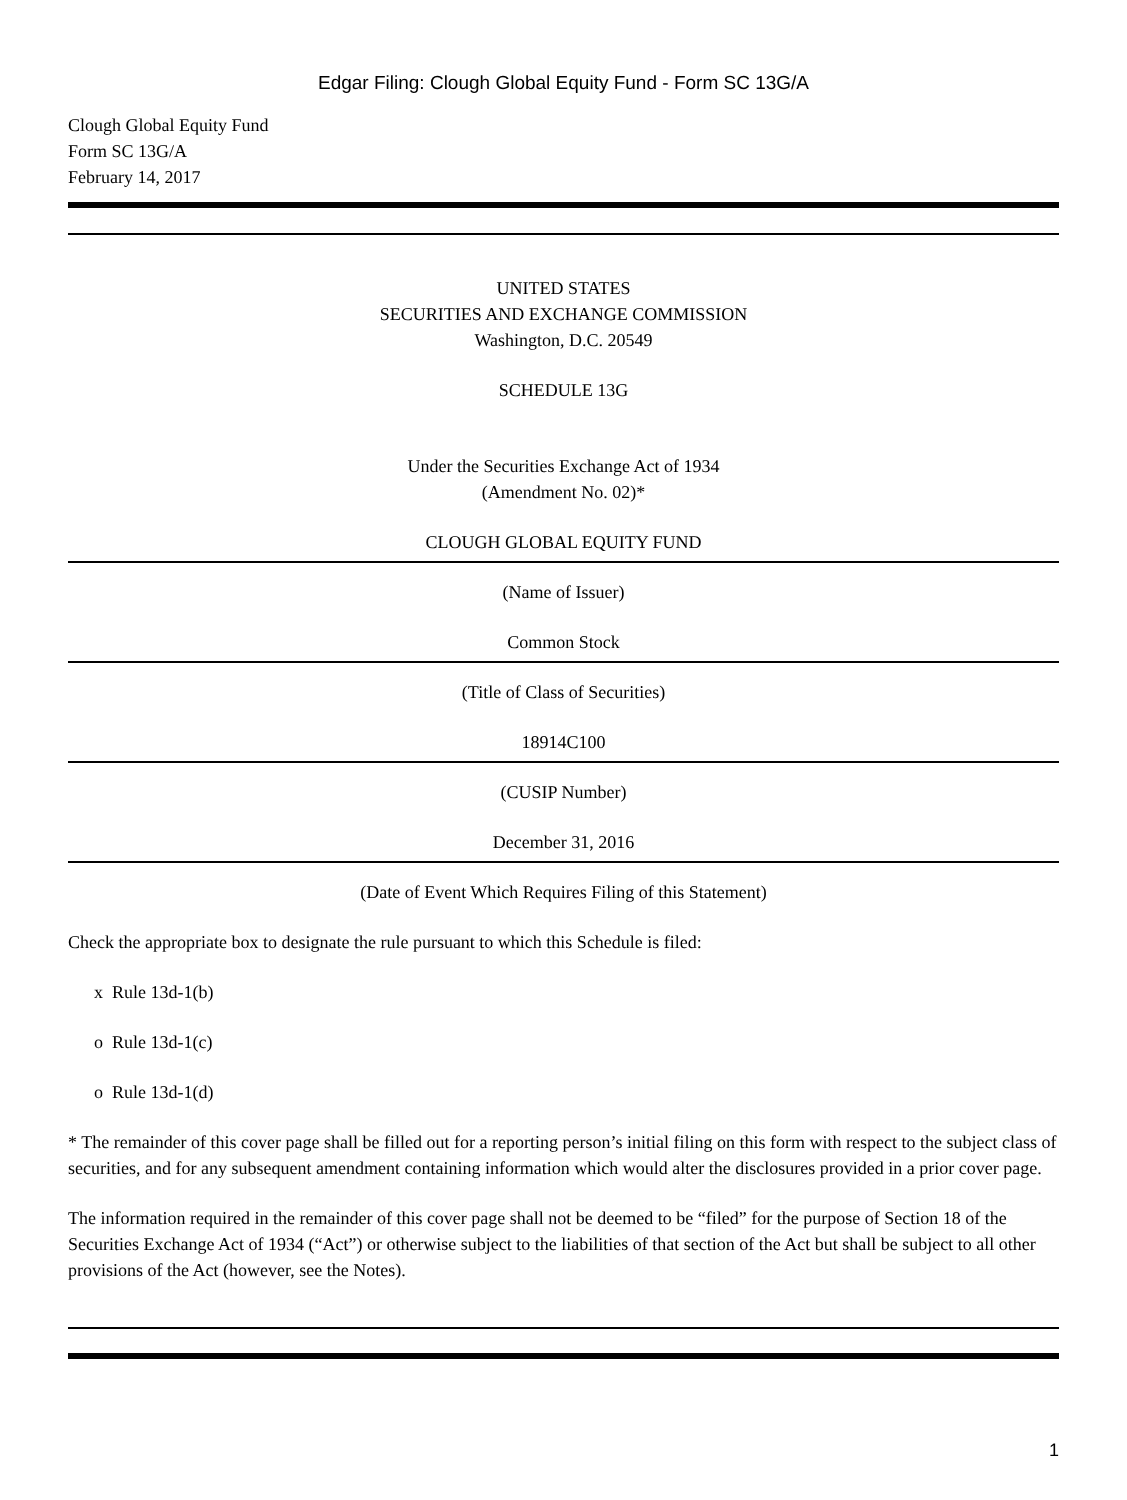Edgar Filing: Clough Global Equity Fund - Form SC 13G/A
Clough Global Equity Fund
Form SC 13G/A
February 14, 2017
UNITED STATES
SECURITIES AND EXCHANGE COMMISSION
Washington, D.C. 20549
SCHEDULE 13G
Under the Securities Exchange Act of 1934
(Amendment No. 02)*
CLOUGH GLOBAL EQUITY FUND
(Name of Issuer)
Common Stock
(Title of Class of Securities)
18914C100
(CUSIP Number)
December 31, 2016
(Date of Event Which Requires Filing of this Statement)
Check the appropriate box to designate the rule pursuant to which this Schedule is filed:
x Rule 13d-1(b)
o Rule 13d-1(c)
o Rule 13d-1(d)
* The remainder of this cover page shall be filled out for a reporting person’s initial filing on this form with respect to the subject class of securities, and for any subsequent amendment containing information which would alter the disclosures provided in a prior cover page.
The information required in the remainder of this cover page shall not be deemed to be “filed” for the purpose of Section 18 of the Securities Exchange Act of 1934 (“Act”) or otherwise subject to the liabilities of that section of the Act but shall be subject to all other provisions of the Act (however, see the Notes).
1